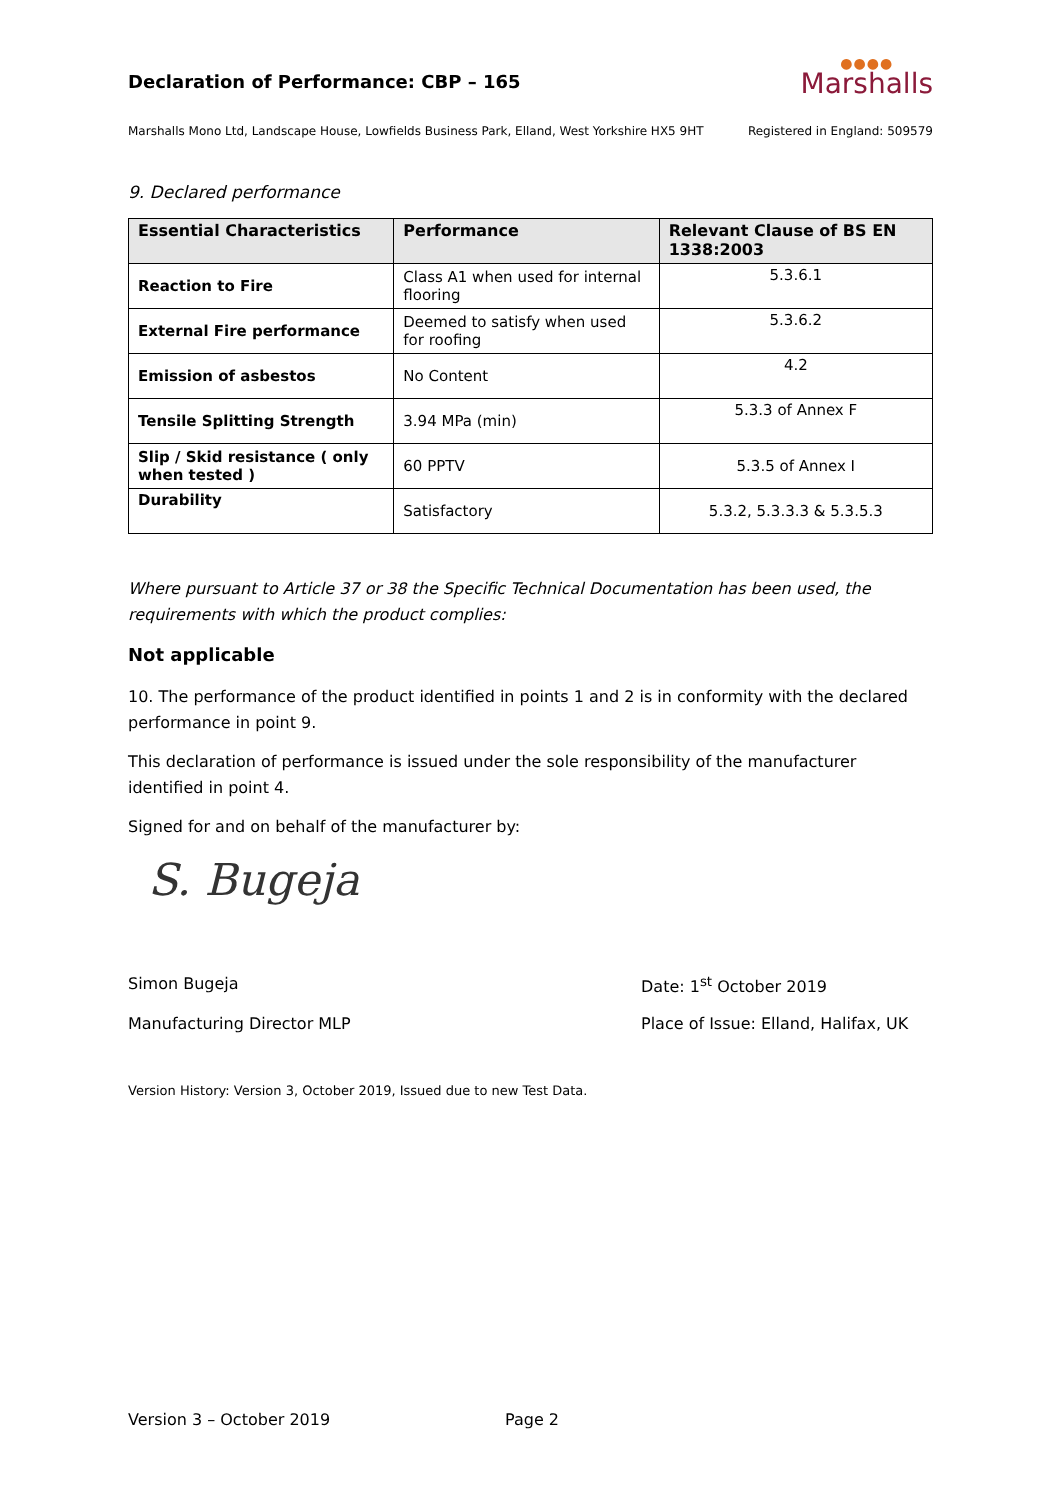Declaration of Performance: CBP – 165
●●●●
Marshalls
Marshalls Mono Ltd, Landscape House, Lowfields Business Park, Elland, West Yorkshire HX5 9HT Registered in England: 509579
9. Declared performance
| Essential Characteristics | Performance | Relevant Clause of BS EN 1338:2003 |
| --- | --- | --- |
| Reaction to Fire | Class A1 when used for internal flooring | 5.3.6.1 |
| External Fire performance | Deemed to satisfy when used for roofing | 5.3.6.2 |
| Emission of asbestos | No Content | 4.2 |
| Tensile Splitting Strength | 3.94 MPa (min) | 5.3.3 of Annex F |
| Slip / Skid resistance ( only when tested ) | 60 PPTV | 5.3.5 of Annex I |
| Durability | Satisfactory | 5.3.2, 5.3.3.3 & 5.3.5.3 |
Where pursuant to Article 37 or 38 the Specific Technical Documentation has been used, the requirements with which the product complies:
Not applicable
10. The performance of the product identified in points 1 and 2 is in conformity with the declared performance in point 9.
This declaration of performance is issued under the sole responsibility of the manufacturer identified in point 4.
Signed for and on behalf of the manufacturer by:
S. Bugeja
Simon Bugeja Date: 1<sup>st</sup> October 2019
Manufacturing Director MLP Place of Issue: Elland, Halifax, UK
Version History: Version 3, October 2019, Issued due to new Test Data.
Version 3 – October 2019 Page 2